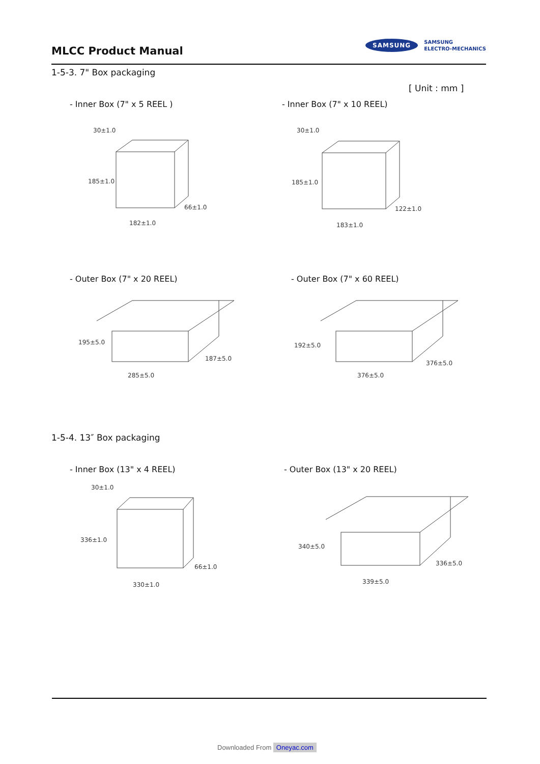MLCC Product Manual
SAMSUNG
SAMSUNG
ELECTRO-MECHANICS
1-5-3. 7" Box packaging
[ Unit : mm ]
- Inner Box (7" x 5 REEL ) - Inner Box (7" x 10 REEL)
30±1.0
185±1.0
66±1.0
182±1.0
30±1.0
185±1.0
122±1.0
183±1.0
- Outer Box (7" x 20 REEL) - Outer Box (7" x 60 REEL)
195±5.0
187±5.0
285±5.0
192±5.0
376±5.0
376±5.0
1-5-4. 13″ Box packaging
- Inner Box (13" x 4 REEL) - Outer Box (13" x 20 REEL)
30±1.0
336±1.0
66±1.0
330±1.0
340±5.0
336±5.0
339±5.0
Downloaded From Oneyac.com